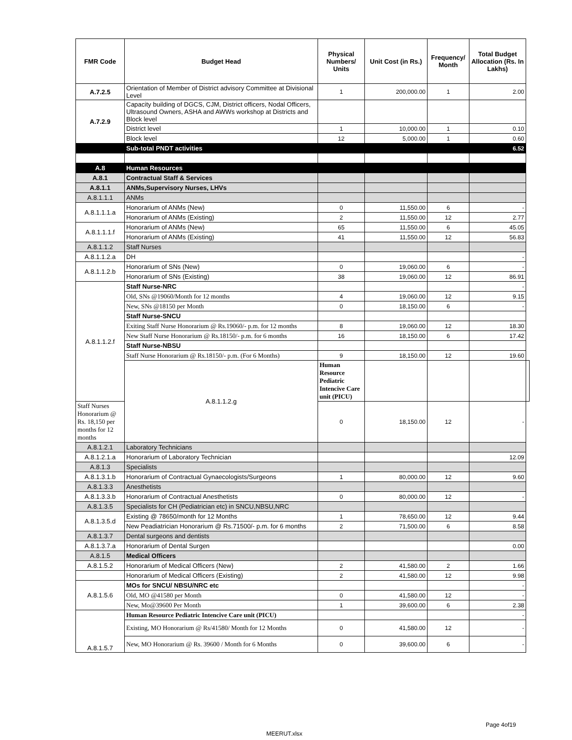| FMR Code | Budget Head | Physical Numbers/ Units | Unit Cost (in Rs.) | Frequency/ Month | Total Budget Allocation (Rs. In Lakhs) | |
| --- | --- | --- | --- | --- | --- | --- |
| A.7.2.5 | Orientation of Member of District advisory Committee at Divisional Level | 1 | 200,000.00 | 1 | 2.00 | |
| A.7.2.9 | Capacity building of DGCS, CJM, District officers, Nodal Officers, Ultrasound Owners, ASHA and AWWs workshop at Districts and Block level | | | | | |
| | District level | 1 | 10,000.00 | 1 | 0.10 | |
| | Block level | 12 | 5,000.00 | 1 | 0.60 | |
| | Sub-total PNDT activities | | | | 6.52 | |
| A.8 | Human Resources | | | | | |
| A.8.1 | Contractual Staff & Services | | | | | |
| A.8.1.1 | ANMs,Supervisory Nurses, LHVs | | | | | |
| A.8.1.1.1 | ANMs | | | | | |
| A.8.1.1.1.a | Honorarium of ANMs (New) | 0 | 11,550.00 | 6 | - | |
| | Honorarium of ANMs (Existing) | 2 | 11,550.00 | 12 | 2.77 | |
| A.8.1.1.1.f | Honorarium of ANMs (New) | 65 | 11,550.00 | 6 | 45.05 | |
| | Honorarium of ANMs (Existing) | 41 | 11,550.00 | 12 | 56.83 | |
| A.8.1.1.2 | Staff Nurses | | | | | |
| A.8.1.1.2.a | DH | | | | - | |
| A.8.1.1.2.b | Honorarium of SNs (New) | 0 | 19,060.00 | 6 | - | |
| | Honorarium of SNs (Existing) | 38 | 19,060.00 | 12 | 86.91 | |
| A.8.1.1.2.f | Staff Nurse-NRC | | | | - | |
| | Old, SNs @19060/Month for 12 months | 4 | 19,060.00 | 12 | 9.15 | |
| | New, SNs @18150 per Month | 0 | 18,150.00 | 6 | - | |
| | Staff Nurse-SNCU | | | | | |
| | Exiting Staff Nurse Honorarium @ Rs.19060/- p.m. for 12 months | 8 | 19,060.00 | 12 | 18.30 | |
| | New Staff Nurse Honorarium @ Rs.18150/- p.m. for 6 months | 16 | 18,150.00 | 6 | 17.42 | |
| | Staff Nurse-NBSU | | | | | |
| | Staff Nurse Honorarium @ Rs.18150/- p.m. (For 6 Months) | 9 | 18,150.00 | 12 | 19.60 | |
| | A.8.1.1.2.g | Human Resource Pediatric Intencive Care unit (PICU) | | | | |
| Staff Nurses Honorarium @ Rs. 18,150 per months for 12 months | | 0 | 18,150.00 | 12 | - | |
| A.8.1.2.1 | Laboratory Technicians | | | | | |
| A.8.1.2.1.a | Honorarium of Laboratory Technician | | | | 12.09 | |
| A.8.1.3 | Specialists | | | | | |
| A.8.1.3.1.b | Honorarium of Contractual Gynaecologists/Surgeons | 1 | 80,000.00 | 12 | 9.60 | |
| A.8.1.3.3 | Anesthetists | | | | | |
| A.8.1.3.3.b | Honorarium of Contractual Anesthetists | 0 | 80,000.00 | 12 | - | |
| A.8.1.3.5 | Specialists for CH (Pediatrician etc) in SNCU,NBSU,NRC | | | | | |
| A.8.1.3.5.d | Existing @ 78650/month for 12 Months | 1 | 78,650.00 | 12 | 9.44 | |
| | New Peadiatrician Honorarium @ Rs.71500/- p.m. for 6 months | 2 | 71,500.00 | 6 | 8.58 | |
| A.8.1.3.7 | Dental surgeons and dentists | | | | | |
| A.8.1.3.7.a | Honorarium of Dental Surgen | | | | 0.00 | |
| A.8.1.5 | Medical Officers | | | | | |
| A.8.1.5.2 | Honorarium of Medical Officers (New) | 2 | 41,580.00 | 2 | 1.66 | |
| | Honorarium of Medical Officers (Existing) | 2 | 41,580.00 | 12 | 9.98 | |
| A.8.1.5.6 | MOs for SNCU/ NBSU/NRC etc | | | | - | |
| | Old, MO @41580 per Month | 0 | 41,580.00 | 12 | - | |
| | New, Mo@39600 Per Month | 1 | 39,600.00 | 6 | 2.38 | |
| A.8.1.5.7 | Human Resource Pediatric Intencive Care unit (PICU) | | | | - | |
| | Existing, MO Honorarium @ Rs/41580/ Month for 12 Months | 0 | 41,580.00 | 12 | - | |
| | New, MO Honorarium @ Rs. 39600 / Month for 6 Months | 0 | 39,600.00 | 6 | - | |
Page 4of19
MEERUT.xlsx